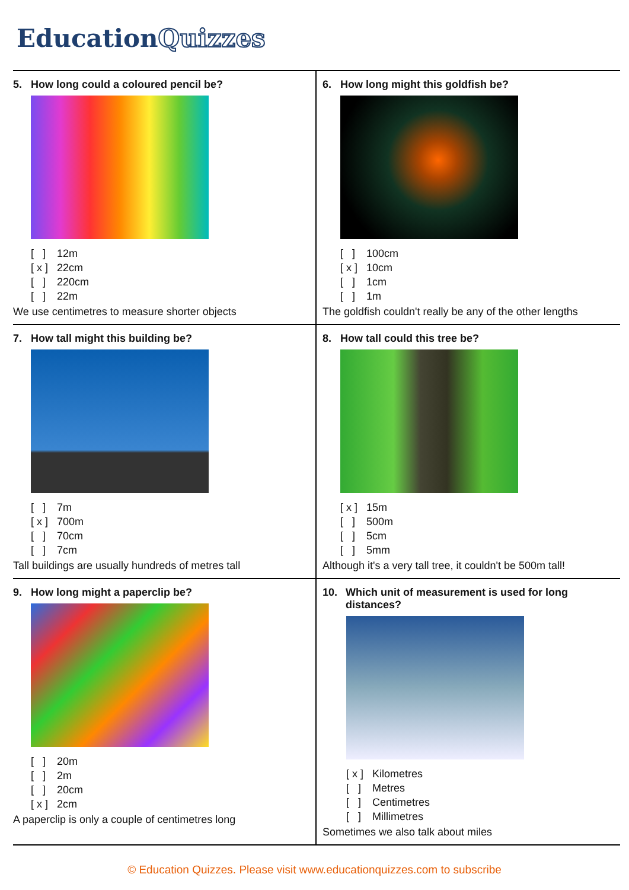Education Quizzes
5. How long could a coloured pencil be?
[ ] 12m
[ x ] 22cm
[ ] 220cm
[ ] 22m
We use centimetres to measure shorter objects
6. How long might this goldfish be?
[ ] 100cm
[ x ] 10cm
[ ] 1cm
[ ] 1m
The goldfish couldn't really be any of the other lengths
7. How tall might this building be?
[ ] 7m
[ x ] 700m
[ ] 70cm
[ ] 7cm
Tall buildings are usually hundreds of metres tall
8. How tall could this tree be?
[ x ] 15m
[ ] 500m
[ ] 5cm
[ ] 5mm
Although it's a very tall tree, it couldn't be 500m tall!
9. How long might a paperclip be?
[ ] 20m
[ ] 2m
[ ] 20cm
[ x ] 2cm
A paperclip is only a couple of centimetres long
10. Which unit of measurement is used for long distances?
[ x ] Kilometres
[ ] Metres
[ ] Centimetres
[ ] Millimetres
Sometimes we also talk about miles
© Education Quizzes. Please visit www.educationquizzes.com to subscribe